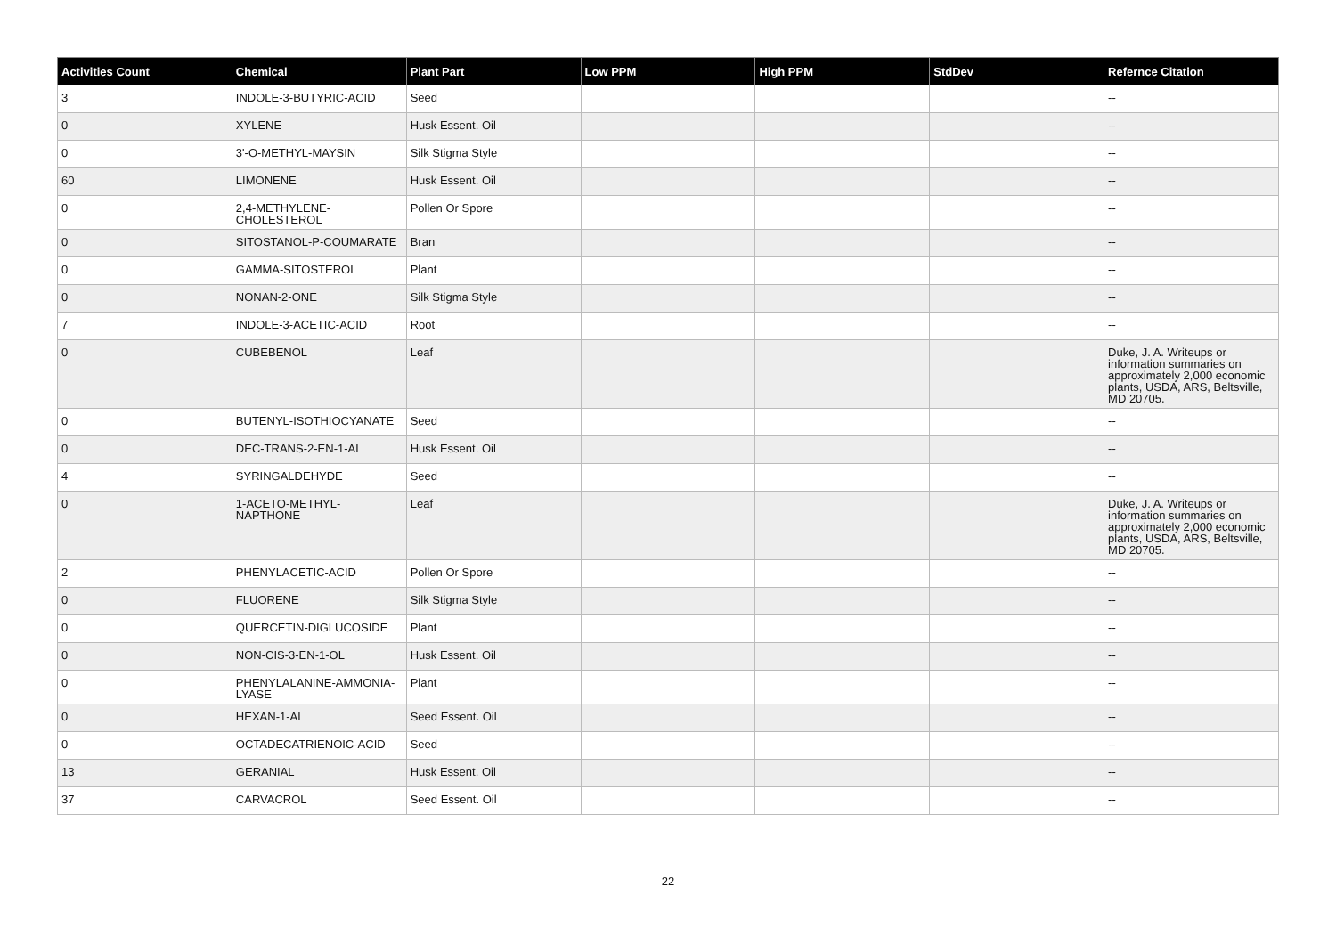| Activities Count | Chemical | Plant Part | Low PPM | High PPM | StdDev | Refernce Citation |
| --- | --- | --- | --- | --- | --- | --- |
| 3 | INDOLE-3-BUTYRIC-ACID | Seed | | | | -- |
| 0 | XYLENE | Husk Essent. Oil | | | | -- |
| 0 | 3'-O-METHYL-MAYSIN | Silk Stigma Style | | | | -- |
| 60 | LIMONENE | Husk Essent. Oil | | | | -- |
| 0 | 2,4-METHYLENE-CHOLESTEROL | Pollen Or Spore | | | | -- |
| 0 | SITOSTANOL-P-COUMARATE | Bran | | | | -- |
| 0 | GAMMA-SITOSTEROL | Plant | | | | -- |
| 0 | NONAN-2-ONE | Silk Stigma Style | | | | -- |
| 7 | INDOLE-3-ACETIC-ACID | Root | | | | -- |
| 0 | CUBEBENOL | Leaf | | | | Duke, J. A. Writeups or information summaries on approximately 2,000 economic plants, USDA, ARS, Beltsville, MD 20705. |
| 0 | BUTENYL-ISOTHIOCYANATE | Seed | | | | -- |
| 0 | DEC-TRANS-2-EN-1-AL | Husk Essent. Oil | | | | -- |
| 4 | SYRINGALDEHYDE | Seed | | | | -- |
| 0 | 1-ACETO-METHYL-NAPTHONE | Leaf | | | | Duke, J. A. Writeups or information summaries on approximately 2,000 economic plants, USDA, ARS, Beltsville, MD 20705. |
| 2 | PHENYLACETIC-ACID | Pollen Or Spore | | | | -- |
| 0 | FLUORENE | Silk Stigma Style | | | | -- |
| 0 | QUERCETIN-DIGLUCOSIDE | Plant | | | | -- |
| 0 | NON-CIS-3-EN-1-OL | Husk Essent. Oil | | | | -- |
| 0 | PHENYLALANINE-AMMONIA-LYASE | Plant | | | | -- |
| 0 | HEXAN-1-AL | Seed Essent. Oil | | | | -- |
| 0 | OCTADECATRIENOIC-ACID | Seed | | | | -- |
| 13 | GERANIAL | Husk Essent. Oil | | | | -- |
| 37 | CARVACROL | Seed Essent. Oil | | | | -- |
22